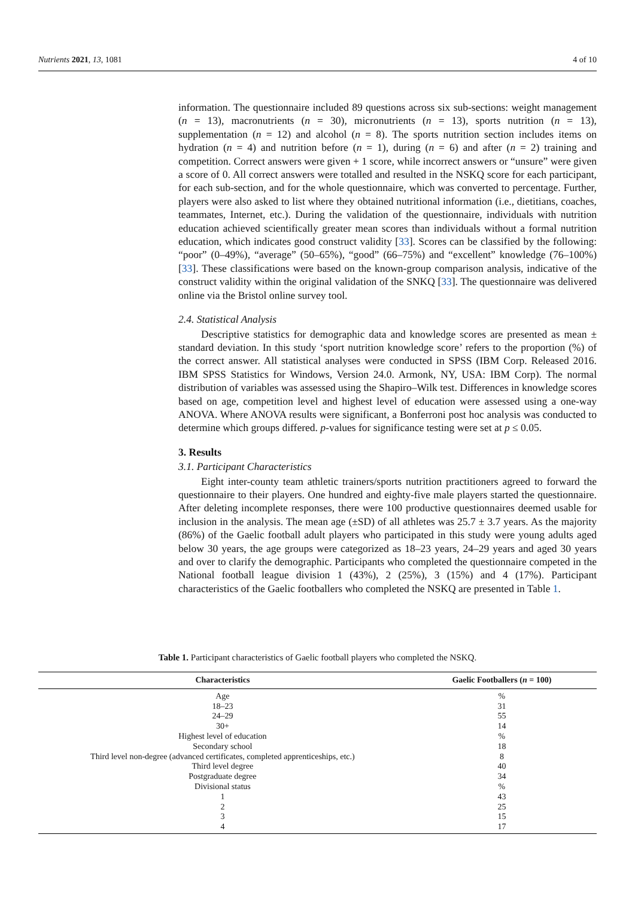Nutrients 2021, 13, 1081 4 of 10
information. The questionnaire included 89 questions across six sub-sections: weight management (n = 13), macronutrients (n = 30), micronutrients (n = 13), sports nutrition (n = 13), supplementation (n = 12) and alcohol (n = 8). The sports nutrition section includes items on hydration (n = 4) and nutrition before (n = 1), during (n = 6) and after (n = 2) training and competition. Correct answers were given + 1 score, while incorrect answers or “unsure” were given a score of 0. All correct answers were totalled and resulted in the NSKQ score for each participant, for each sub-section, and for the whole questionnaire, which was converted to percentage. Further, players were also asked to list where they obtained nutritional information (i.e., dietitians, coaches, teammates, Internet, etc.). During the validation of the questionnaire, individuals with nutrition education achieved scientifically greater mean scores than individuals without a formal nutrition education, which indicates good construct validity [33]. Scores can be classified by the following: “poor” (0–49%), “average” (50–65%), “good” (66–75%) and “excellent” knowledge (76–100%) [33]. These classifications were based on the known-group comparison analysis, indicative of the construct validity within the original validation of the SNKQ [33]. The questionnaire was delivered online via the Bristol online survey tool.
2.4. Statistical Analysis
Descriptive statistics for demographic data and knowledge scores are presented as mean ± standard deviation. In this study ‘sport nutrition knowledge score’ refers to the proportion (%) of the correct answer. All statistical analyses were conducted in SPSS (IBM Corp. Released 2016. IBM SPSS Statistics for Windows, Version 24.0. Armonk, NY, USA: IBM Corp). The normal distribution of variables was assessed using the Shapiro–Wilk test. Differences in knowledge scores based on age, competition level and highest level of education were assessed using a one-way ANOVA. Where ANOVA results were significant, a Bonferroni post hoc analysis was conducted to determine which groups differed. p-values for significance testing were set at p ≤ 0.05.
3. Results
3.1. Participant Characteristics
Eight inter-county team athletic trainers/sports nutrition practitioners agreed to forward the questionnaire to their players. One hundred and eighty-five male players started the questionnaire. After deleting incomplete responses, there were 100 productive questionnaires deemed usable for inclusion in the analysis. The mean age (±SD) of all athletes was 25.7 ± 3.7 years. As the majority (86%) of the Gaelic football adult players who participated in this study were young adults aged below 30 years, the age groups were categorized as 18–23 years, 24–29 years and aged 30 years and over to clarify the demographic. Participants who completed the questionnaire competed in the National football league division 1 (43%), 2 (25%), 3 (15%) and 4 (17%). Participant characteristics of the Gaelic footballers who completed the NSKQ are presented in Table 1.
Table 1. Participant characteristics of Gaelic football players who completed the NSKQ.
| Characteristics | Gaelic Footballers ( n = 100) |
| --- | --- |
| Age | % |
| 18–23 | 31 |
| 24–29 | 55 |
| 30+ | 14 |
| Highest level of education | % |
| Secondary school | 18 |
| Third level non-degree (advanced certificates, completed apprenticeships, etc.) | 8 |
| Third level degree | 40 |
| Postgraduate degree | 34 |
| Divisional status | % |
| 1 | 43 |
| 2 | 25 |
| 3 | 15 |
| 4 | 17 |